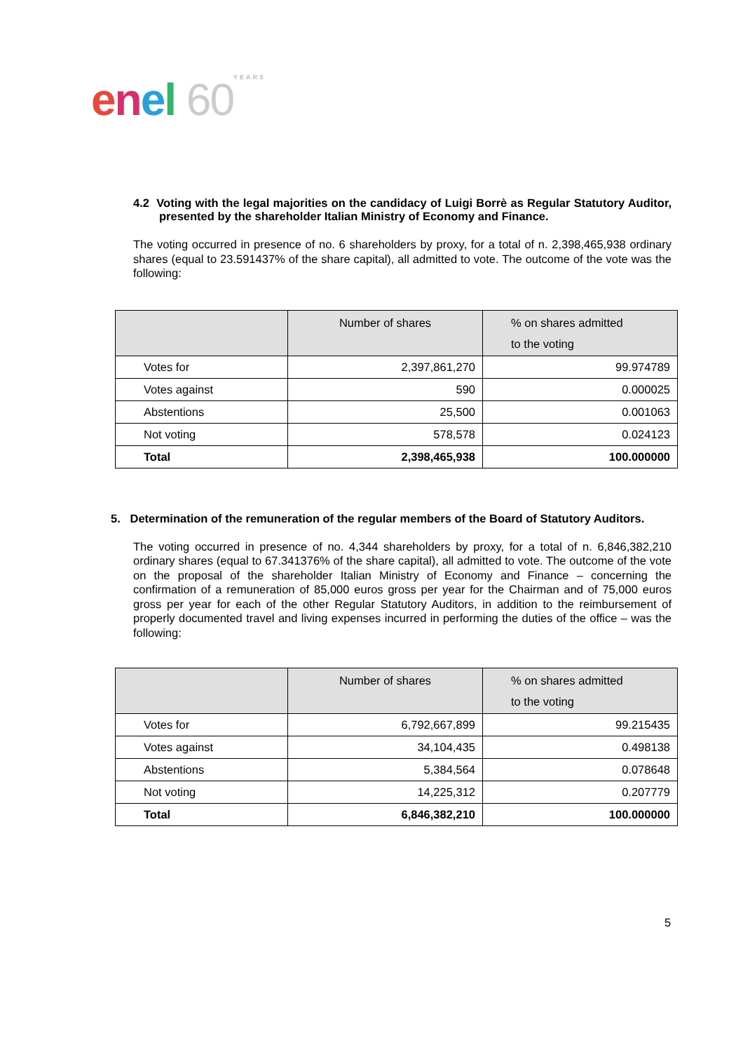enel 60 YEARS
4.2 Voting with the legal majorities on the candidacy of Luigi Borrè as Regular Statutory Auditor, presented by the shareholder Italian Ministry of Economy and Finance.
The voting occurred in presence of no. 6 shareholders by proxy, for a total of n. 2,398,465,938 ordinary shares (equal to 23.591437% of the share capital), all admitted to vote. The outcome of the vote was the following:
| | Number of shares | % on shares admitted to the voting |
| --- | --- | --- |
| Votes for | 2,397,861,270 | 99.974789 |
| Votes against | 590 | 0.000025 |
| Abstentions | 25,500 | 0.001063 |
| Not voting | 578,578 | 0.024123 |
| Total | 2,398,465,938 | 100.000000 |
5. Determination of the remuneration of the regular members of the Board of Statutory Auditors.
The voting occurred in presence of no. 4,344 shareholders by proxy, for a total of n. 6,846,382,210 ordinary shares (equal to 67.341376% of the share capital), all admitted to vote. The outcome of the vote on the proposal of the shareholder Italian Ministry of Economy and Finance – concerning the confirmation of a remuneration of 85,000 euros gross per year for the Chairman and of 75,000 euros gross per year for each of the other Regular Statutory Auditors, in addition to the reimbursement of properly documented travel and living expenses incurred in performing the duties of the office – was the following:
| | Number of shares | % on shares admitted to the voting |
| --- | --- | --- |
| Votes for | 6,792,667,899 | 99.215435 |
| Votes against | 34,104,435 | 0.498138 |
| Abstentions | 5,384,564 | 0.078648 |
| Not voting | 14,225,312 | 0.207779 |
| Total | 6,846,382,210 | 100.000000 |
5